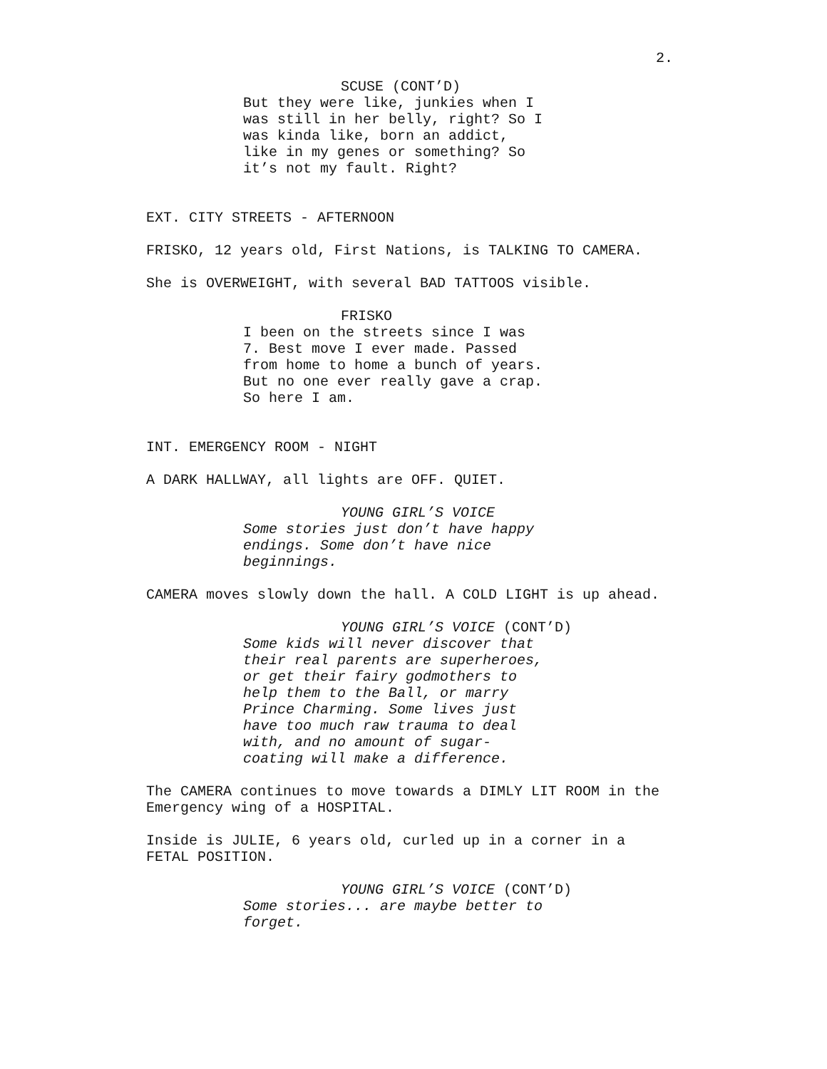2.
SCUSE (CONT’D)
But they were like, junkies when I
was still in her belly, right? So I
was kinda like, born an addict,
like in my genes or something? So
it’s not my fault. Right?
EXT. CITY STREETS - AFTERNOON
FRISKO, 12 years old, First Nations, is TALKING TO CAMERA.
She is OVERWEIGHT, with several BAD TATTOOS visible.
FRISKO
I been on the streets since I was
7. Best move I ever made. Passed
from home to home a bunch of years.
But no one ever really gave a crap.
So here I am.
INT. EMERGENCY ROOM - NIGHT
A DARK HALLWAY, all lights are OFF. QUIET.
YOUNG GIRL’S VOICE
Some stories just don’t have happy
endings. Some don’t have nice
beginnings.
CAMERA moves slowly down the hall. A COLD LIGHT is up ahead.
YOUNG GIRL’S VOICE (CONT’D)
Some kids will never discover that
their real parents are superheroes,
or get their fairy godmothers to
help them to the Ball, or marry
Prince Charming. Some lives just
have too much raw trauma to deal
with, and no amount of sugar-
coating will make a difference.
The CAMERA continues to move towards a DIMLY LIT ROOM in the
Emergency wing of a HOSPITAL.
Inside is JULIE, 6 years old, curled up in a corner in a
FETAL POSITION.
YOUNG GIRL’S VOICE (CONT’D)
Some stories... are maybe better to
forget.